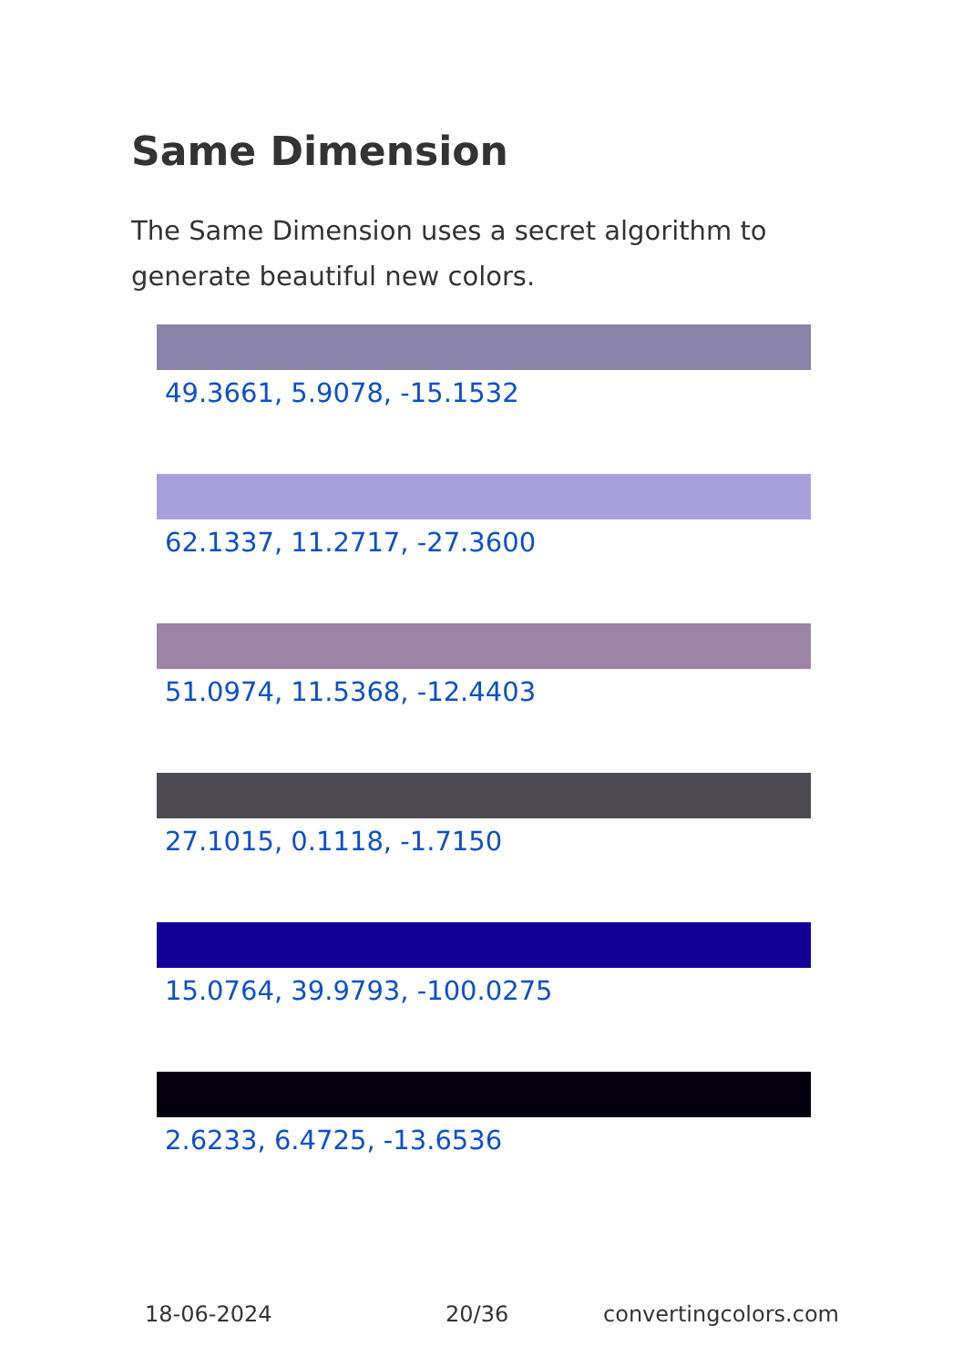Same Dimension
The Same Dimension uses a secret algorithm to generate beautiful new colors.
49.3661, 5.9078, -15.1532
62.1337, 11.2717, -27.3600
51.0974, 11.5368, -12.4403
27.1015, 0.1118, -1.7150
15.0764, 39.9793, -100.0275
2.6233, 6.4725, -13.6536
18-06-2024 20/36 convertingcolors.com